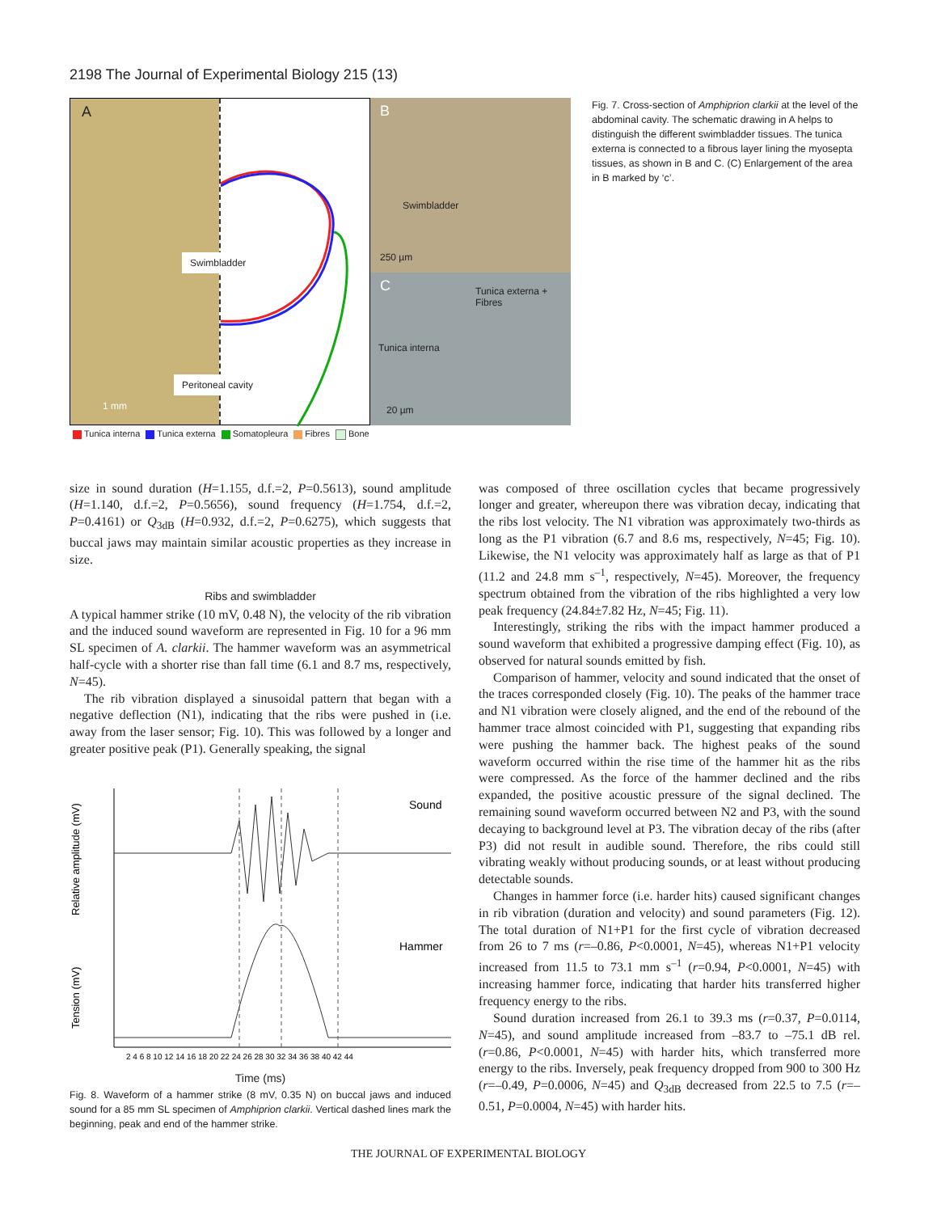2198 The Journal of Experimental Biology 215 (13)
A
1 mm
B
Swimbladder
250 µm
C Tunica externa + Fibres
Tunica interna
20 µm
Swimbladder
Peritoneal cavity
Tunica interna Tunica externa Somatopleura Fibres Bone
Fig. 7. Cross-section of Amphiprion clarkii at the level of the abdominal cavity. The schematic drawing in A helps to distinguish the different swimbladder tissues. The tunica externa is connected to a fibrous layer lining the myosepta tissues, as shown in B and C. (C) Enlargement of the area in B marked by ‘c’.
size in sound duration (H=1.155, d.f.=2, P=0.5613), sound amplitude (H=1.140, d.f.=2, P=0.5656), sound frequency (H=1.754, d.f.=2, P=0.4161) or Q<sub>3dB</sub> (H=0.932, d.f.=2, P=0.6275), which suggests that buccal jaws may maintain similar acoustic properties as they increase in size.
Ribs and swimbladder
A typical hammer strike (10 mV, 0.48 N), the velocity of the rib vibration and the induced sound waveform are represented in Fig. 10 for a 96 mm SL specimen of A. clarkii. The hammer waveform was an asymmetrical half-cycle with a shorter rise than fall time (6.1 and 8.7 ms, respectively, N=45).
The rib vibration displayed a sinusoidal pattern that began with a negative deflection (N1), indicating that the ribs were pushed in (i.e. away from the laser sensor; Fig. 10). This was followed by a longer and greater positive peak (P1). Generally speaking, the signal
Sound
Hammer
Relative amplitude (mV)
Tension (mV)
2 4 6 8 10 12 14 16 18 20 22 24 26 28 30 32 34 36 38 40 42 44
Time (ms)
Fig. 8. Waveform of a hammer strike (8 mV, 0.35 N) on buccal jaws and induced sound for a 85 mm SL specimen of Amphiprion clarkii. Vertical dashed lines mark the beginning, peak and end of the hammer strike.
was composed of three oscillation cycles that became progressively longer and greater, whereupon there was vibration decay, indicating that the ribs lost velocity. The N1 vibration was approximately two-thirds as long as the P1 vibration (6.7 and 8.6 ms, respectively, N=45; Fig. 10). Likewise, the N1 velocity was approximately half as large as that of P1 (11.2 and 24.8 mm s<sup>–1</sup>, respectively, N=45). Moreover, the frequency spectrum obtained from the vibration of the ribs highlighted a very low peak frequency (24.84±7.82 Hz, N=45; Fig. 11).
Interestingly, striking the ribs with the impact hammer produced a sound waveform that exhibited a progressive damping effect (Fig. 10), as observed for natural sounds emitted by fish.
Comparison of hammer, velocity and sound indicated that the onset of the traces corresponded closely (Fig. 10). The peaks of the hammer trace and N1 vibration were closely aligned, and the end of the rebound of the hammer trace almost coincided with P1, suggesting that expanding ribs were pushing the hammer back. The highest peaks of the sound waveform occurred within the rise time of the hammer hit as the ribs were compressed. As the force of the hammer declined and the ribs expanded, the positive acoustic pressure of the signal declined. The remaining sound waveform occurred between N2 and P3, with the sound decaying to background level at P3. The vibration decay of the ribs (after P3) did not result in audible sound. Therefore, the ribs could still vibrating weakly without producing sounds, or at least without producing detectable sounds.
Changes in hammer force (i.e. harder hits) caused significant changes in rib vibration (duration and velocity) and sound parameters (Fig. 12). The total duration of N1+P1 for the first cycle of vibration decreased from 26 to 7 ms (r=–0.86, P<0.0001, N=45), whereas N1+P1 velocity increased from 11.5 to 73.1 mm s<sup>–1</sup> (r=0.94, P<0.0001, N=45) with increasing hammer force, indicating that harder hits transferred higher frequency energy to the ribs.
Sound duration increased from 26.1 to 39.3 ms (r=0.37, P=0.0114, N=45), and sound amplitude increased from –83.7 to –75.1 dB rel. (r=0.86, P<0.0001, N=45) with harder hits, which transferred more energy to the ribs. Inversely, peak frequency dropped from 900 to 300 Hz (r=–0.49, P=0.0006, N=45) and Q<sub>3dB</sub> decreased from 22.5 to 7.5 (r=–0.51, P=0.0004, N=45) with harder hits.
THE JOURNAL OF EXPERIMENTAL BIOLOGY